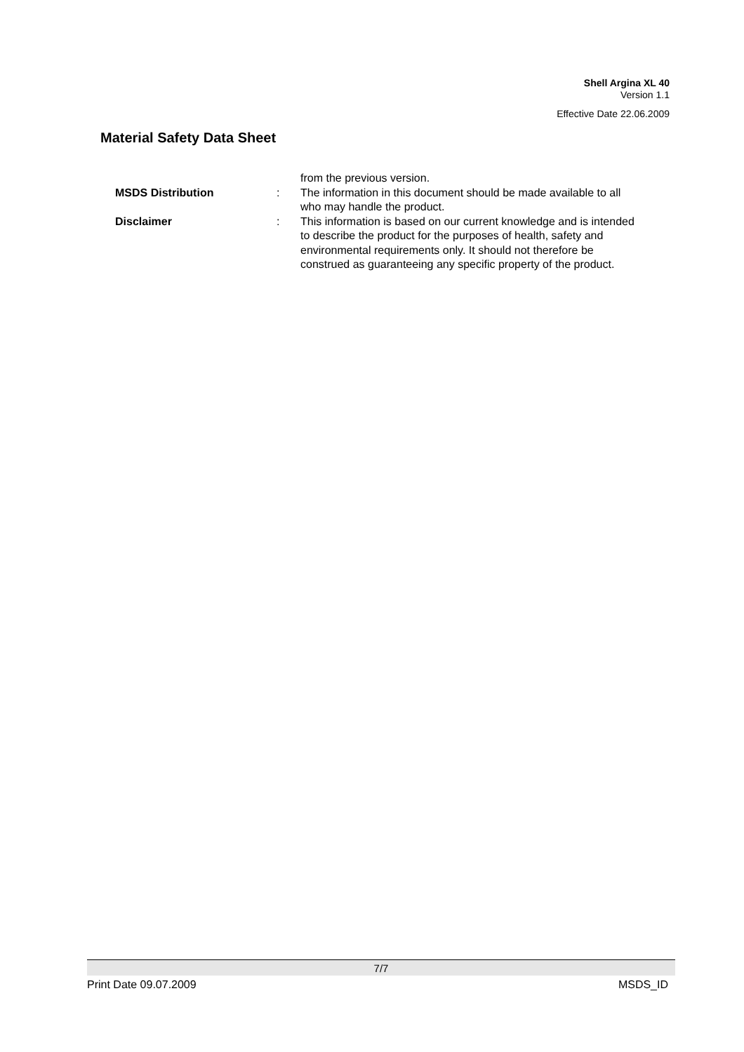Shell Argina XL 40
Version 1.1
Effective Date 22.06.2009
Material Safety Data Sheet
from the previous version.
MSDS Distribution : The information in this document should be made available to all who may handle the product.
Disclaimer : This information is based on our current knowledge and is intended to describe the product for the purposes of health, safety and environmental requirements only. It should not therefore be construed as guaranteeing any specific property of the product.
7/7
Print Date 09.07.2009 MSDS_ID